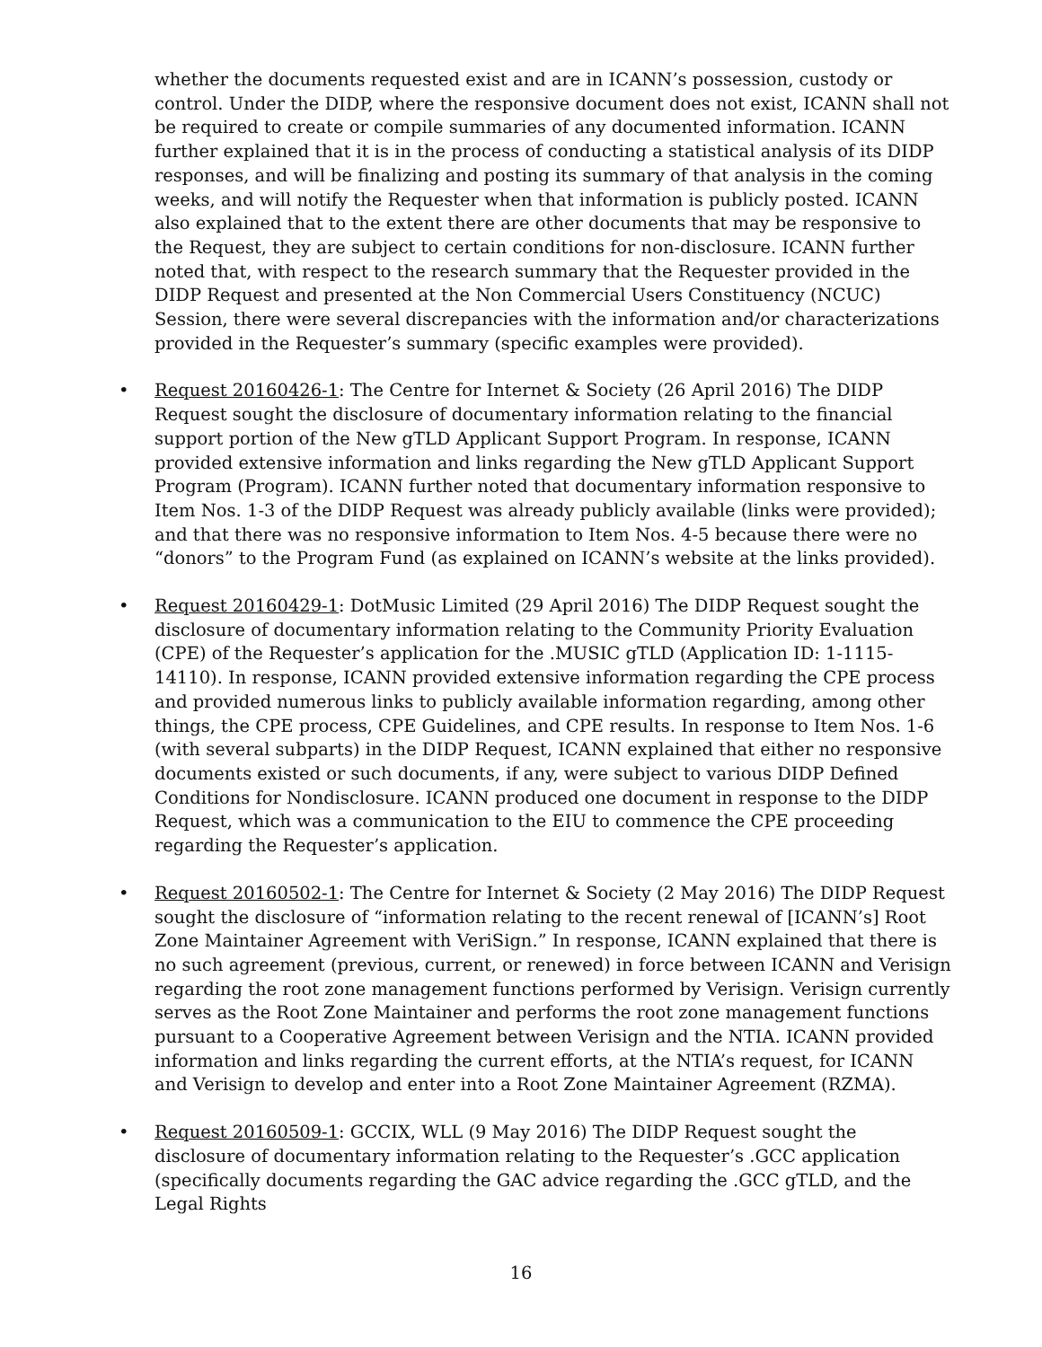whether the documents requested exist and are in ICANN’s possession, custody or control. Under the DIDP, where the responsive document does not exist, ICANN shall not be required to create or compile summaries of any documented information. ICANN further explained that it is in the process of conducting a statistical analysis of its DIDP responses, and will be finalizing and posting its summary of that analysis in the coming weeks, and will notify the Requester when that information is publicly posted. ICANN also explained that to the extent there are other documents that may be responsive to the Request, they are subject to certain conditions for non-disclosure. ICANN further noted that, with respect to the research summary that the Requester provided in the DIDP Request and presented at the Non Commercial Users Constituency (NCUC) Session, there were several discrepancies with the information and/or characterizations provided in the Requester’s summary (specific examples were provided).
• Request 20160426-1: The Centre for Internet & Society (26 April 2016) The DIDP Request sought the disclosure of documentary information relating to the financial support portion of the New gTLD Applicant Support Program. In response, ICANN provided extensive information and links regarding the New gTLD Applicant Support Program (Program). ICANN further noted that documentary information responsive to Item Nos. 1-3 of the DIDP Request was already publicly available (links were provided); and that there was no responsive information to Item Nos. 4-5 because there were no “donors” to the Program Fund (as explained on ICANN’s website at the links provided).
• Request 20160429-1: DotMusic Limited (29 April 2016) The DIDP Request sought the disclosure of documentary information relating to the Community Priority Evaluation (CPE) of the Requester’s application for the .MUSIC gTLD (Application ID: 1-1115-14110). In response, ICANN provided extensive information regarding the CPE process and provided numerous links to publicly available information regarding, among other things, the CPE process, CPE Guidelines, and CPE results. In response to Item Nos. 1-6 (with several subparts) in the DIDP Request, ICANN explained that either no responsive documents existed or such documents, if any, were subject to various DIDP Defined Conditions for Nondisclosure. ICANN produced one document in response to the DIDP Request, which was a communication to the EIU to commence the CPE proceeding regarding the Requester’s application.
• Request 20160502-1: The Centre for Internet & Society (2 May 2016) The DIDP Request sought the disclosure of “information relating to the recent renewal of [ICANN’s] Root Zone Maintainer Agreement with VeriSign.” In response, ICANN explained that there is no such agreement (previous, current, or renewed) in force between ICANN and Verisign regarding the root zone management functions performed by Verisign. Verisign currently serves as the Root Zone Maintainer and performs the root zone management functions pursuant to a Cooperative Agreement between Verisign and the NTIA. ICANN provided information and links regarding the current efforts, at the NTIA’s request, for ICANN and Verisign to develop and enter into a Root Zone Maintainer Agreement (RZMA).
• Request 20160509-1: GCCIX, WLL (9 May 2016) The DIDP Request sought the disclosure of documentary information relating to the Requester’s .GCC application (specifically documents regarding the GAC advice regarding the .GCC gTLD, and the Legal Rights
16